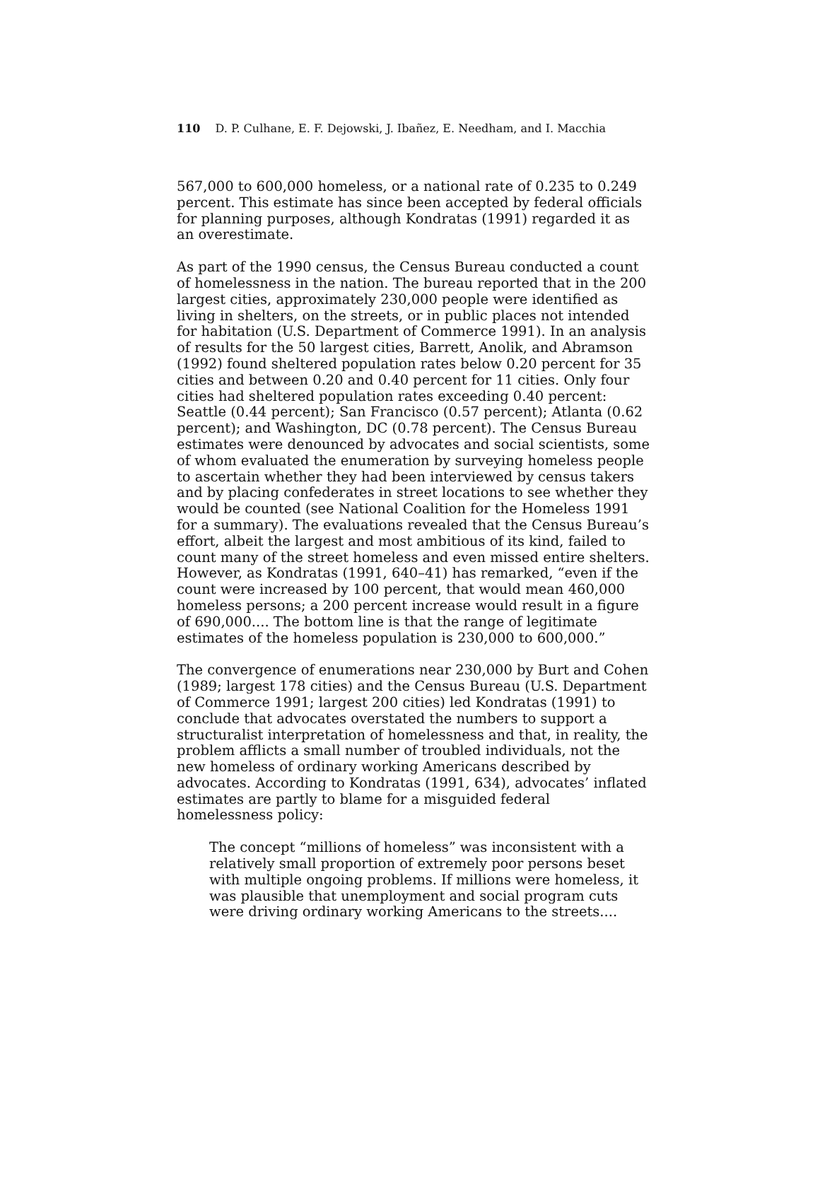110 D. P. Culhane, E. F. Dejowski, J. Ibañez, E. Needham, and I. Macchia
567,000 to 600,000 homeless, or a national rate of 0.235 to 0.249 percent. This estimate has since been accepted by federal officials for planning purposes, although Kondratas (1991) regarded it as an overestimate.
As part of the 1990 census, the Census Bureau conducted a count of homelessness in the nation. The bureau reported that in the 200 largest cities, approximately 230,000 people were identified as living in shelters, on the streets, or in public places not intended for habitation (U.S. Department of Commerce 1991). In an analysis of results for the 50 largest cities, Barrett, Anolik, and Abramson (1992) found sheltered population rates below 0.20 percent for 35 cities and between 0.20 and 0.40 percent for 11 cities. Only four cities had sheltered population rates exceeding 0.40 percent: Seattle (0.44 percent); San Francisco (0.57 percent); Atlanta (0.62 percent); and Washington, DC (0.78 percent). The Census Bureau estimates were denounced by advocates and social scientists, some of whom evaluated the enumeration by surveying homeless people to ascertain whether they had been interviewed by census takers and by placing confederates in street locations to see whether they would be counted (see National Coalition for the Homeless 1991 for a summary). The evaluations revealed that the Census Bureau’s effort, albeit the largest and most ambitious of its kind, failed to count many of the street homeless and even missed entire shelters. However, as Kondratas (1991, 640–41) has remarked, “even if the count were increased by 100 percent, that would mean 460,000 homeless persons; a 200 percent increase would result in a figure of 690,000.... The bottom line is that the range of legitimate estimates of the homeless population is 230,000 to 600,000.”
The convergence of enumerations near 230,000 by Burt and Cohen (1989; largest 178 cities) and the Census Bureau (U.S. Department of Commerce 1991; largest 200 cities) led Kondratas (1991) to conclude that advocates overstated the numbers to support a structuralist interpretation of homelessness and that, in reality, the problem afflicts a small number of troubled individuals, not the new homeless of ordinary working Americans described by advocates. According to Kondratas (1991, 634), advocates’ inflated estimates are partly to blame for a misguided federal homelessness policy:
The concept “millions of homeless” was inconsistent with a relatively small proportion of extremely poor persons beset with multiple ongoing problems. If millions were homeless, it was plausible that unemployment and social program cuts were driving ordinary working Americans to the streets....